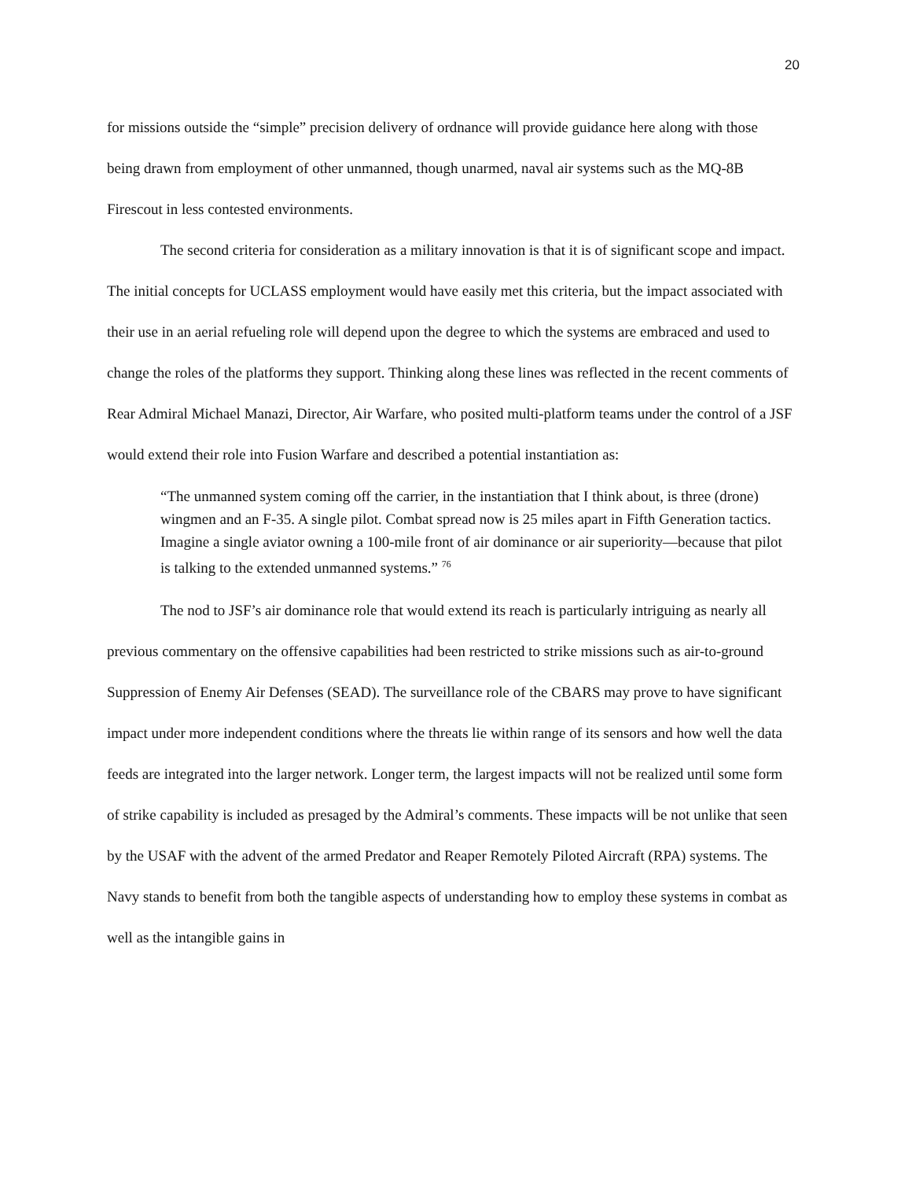20
for missions outside the “simple” precision delivery of ordnance will provide guidance here along with those being drawn from employment of other unmanned, though unarmed, naval air systems such as the MQ-8B Firescout in less contested environments.
The second criteria for consideration as a military innovation is that it is of significant scope and impact. The initial concepts for UCLASS employment would have easily met this criteria, but the impact associated with their use in an aerial refueling role will depend upon the degree to which the systems are embraced and used to change the roles of the platforms they support. Thinking along these lines was reflected in the recent comments of Rear Admiral Michael Manazi, Director, Air Warfare, who posited multi-platform teams under the control of a JSF would extend their role into Fusion Warfare and described a potential instantiation as:
“The unmanned system coming off the carrier, in the instantiation that I think about, is three (drone) wingmen and an F-35. A single pilot. Combat spread now is 25 miles apart in Fifth Generation tactics. Imagine a single aviator owning a 100-mile front of air dominance or air superiority—because that pilot is talking to the extended unmanned systems.” <sup>76</sup>
The nod to JSF’s air dominance role that would extend its reach is particularly intriguing as nearly all previous commentary on the offensive capabilities had been restricted to strike missions such as air-to-ground Suppression of Enemy Air Defenses (SEAD). The surveillance role of the CBARS may prove to have significant impact under more independent conditions where the threats lie within range of its sensors and how well the data feeds are integrated into the larger network. Longer term, the largest impacts will not be realized until some form of strike capability is included as presaged by the Admiral’s comments. These impacts will be not unlike that seen by the USAF with the advent of the armed Predator and Reaper Remotely Piloted Aircraft (RPA) systems. The Navy stands to benefit from both the tangible aspects of understanding how to employ these systems in combat as well as the intangible gains in